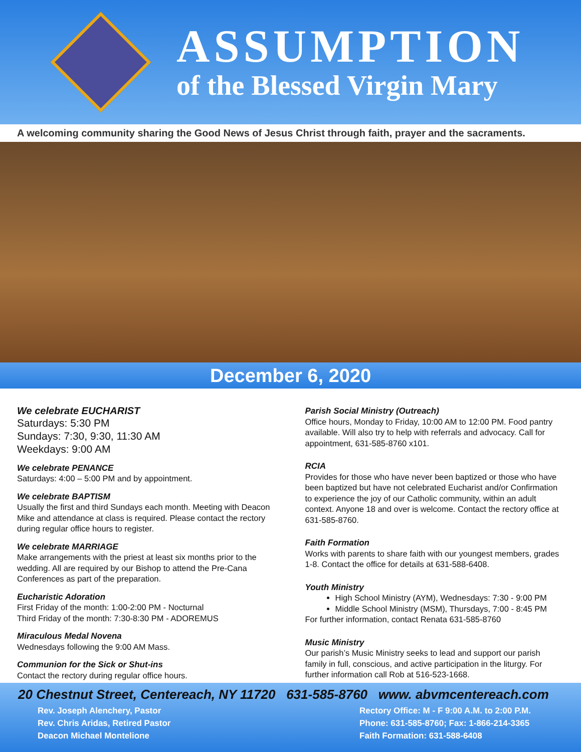ASSUMPTION
of the Blessed Virgin Mary
A welcoming community sharing the Good News of Jesus Christ through faith, prayer and the sacraments.
December 6, 2020
We celebrate EUCHARIST
Saturdays: 5:30 PM
Sundays: 7:30, 9:30, 11:30 AM
Weekdays: 9:00 AM
We celebrate PENANCE
Saturdays: 4:00 – 5:00 PM and by appointment.
We celebrate BAPTISM
Usually the first and third Sundays each month. Meeting with Deacon Mike and attendance at class is required. Please contact the rectory during regular office hours to register.
We celebrate MARRIAGE
Make arrangements with the priest at least six months prior to the wedding. All are required by our Bishop to attend the Pre-Cana Conferences as part of the preparation.
Eucharistic Adoration
First Friday of the month: 1:00-2:00 PM - Nocturnal
Third Friday of the month: 7:30-8:30 PM - ADOREMUS
Miraculous Medal Novena
Wednesdays following the 9:00 AM Mass.
Communion for the Sick or Shut-ins
Contact the rectory during regular office hours.
Parish Social Ministry (Outreach)
Office hours, Monday to Friday, 10:00 AM to 12:00 PM. Food pantry available. Will also try to help with referrals and advocacy. Call for appointment, 631-585-8760 x101.
RCIA
Provides for those who have never been baptized or those who have been baptized but have not celebrated Eucharist and/or Confirmation to experience the joy of our Catholic community, within an adult context. Anyone 18 and over is welcome. Contact the rectory office at 631-585-8760.
Faith Formation
Works with parents to share faith with our youngest members, grades 1-8. Contact the office for details at 631-588-6408.
Youth Ministry
High School Ministry (AYM), Wednesdays: 7:30 - 9:00 PM
Middle School Ministry (MSM), Thursdays, 7:00 - 8:45 PM
For further information, contact Renata 631-585-8760
Music Ministry
Our parish’s Music Ministry seeks to lead and support our parish family in full, conscious, and active participation in the liturgy. For further information call Rob at 516-523-1668.
20 Chestnut Street, Centereach, NY 11720 631-585-8760 www. abvmcentereach.com
Rev. Joseph Alenchery, Pastor
Rev. Chris Aridas, Retired Pastor
Deacon Michael Montelione
Rectory Office: M - F 9:00 A.M. to 2:00 P.M.
Phone: 631-585-8760; Fax: 1-866-214-3365
Faith Formation: 631-588-6408